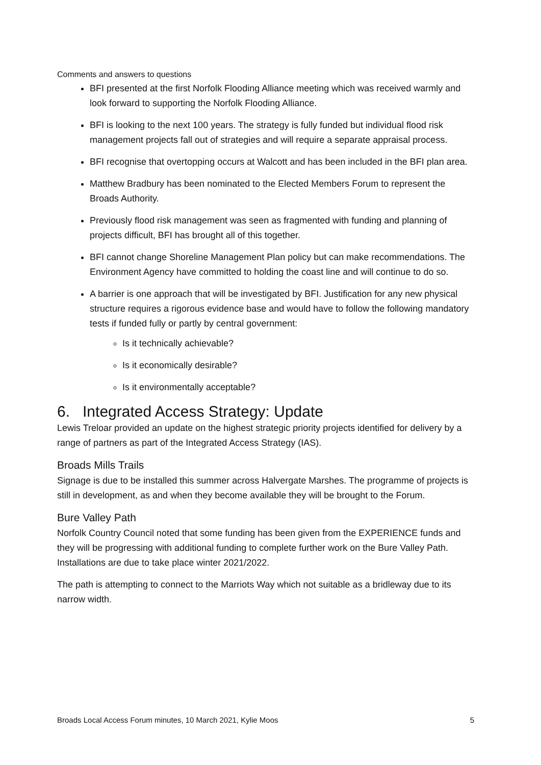Comments and answers to questions
BFI presented at the first Norfolk Flooding Alliance meeting which was received warmly and look forward to supporting the Norfolk Flooding Alliance.
BFI is looking to the next 100 years. The strategy is fully funded but individual flood risk management projects fall out of strategies and will require a separate appraisal process.
BFI recognise that overtopping occurs at Walcott and has been included in the BFI plan area.
Matthew Bradbury has been nominated to the Elected Members Forum to represent the Broads Authority.
Previously flood risk management was seen as fragmented with funding and planning of projects difficult, BFI has brought all of this together.
BFI cannot change Shoreline Management Plan policy but can make recommendations. The Environment Agency have committed to holding the coast line and will continue to do so.
A barrier is one approach that will be investigated by BFI. Justification for any new physical structure requires a rigorous evidence base and would have to follow the following mandatory tests if funded fully or partly by central government:
Is it technically achievable?
Is it economically desirable?
Is it environmentally acceptable?
6. Integrated Access Strategy: Update
Lewis Treloar provided an update on the highest strategic priority projects identified for delivery by a range of partners as part of the Integrated Access Strategy (IAS).
Broads Mills Trails
Signage is due to be installed this summer across Halvergate Marshes. The programme of projects is still in development, as and when they become available they will be brought to the Forum.
Bure Valley Path
Norfolk Country Council noted that some funding has been given from the EXPERIENCE funds and they will be progressing with additional funding to complete further work on the Bure Valley Path. Installations are due to take place winter 2021/2022.
The path is attempting to connect to the Marriots Way which not suitable as a bridleway due to its narrow width.
Broads Local Access Forum minutes, 10 March 2021, Kylie Moos 5